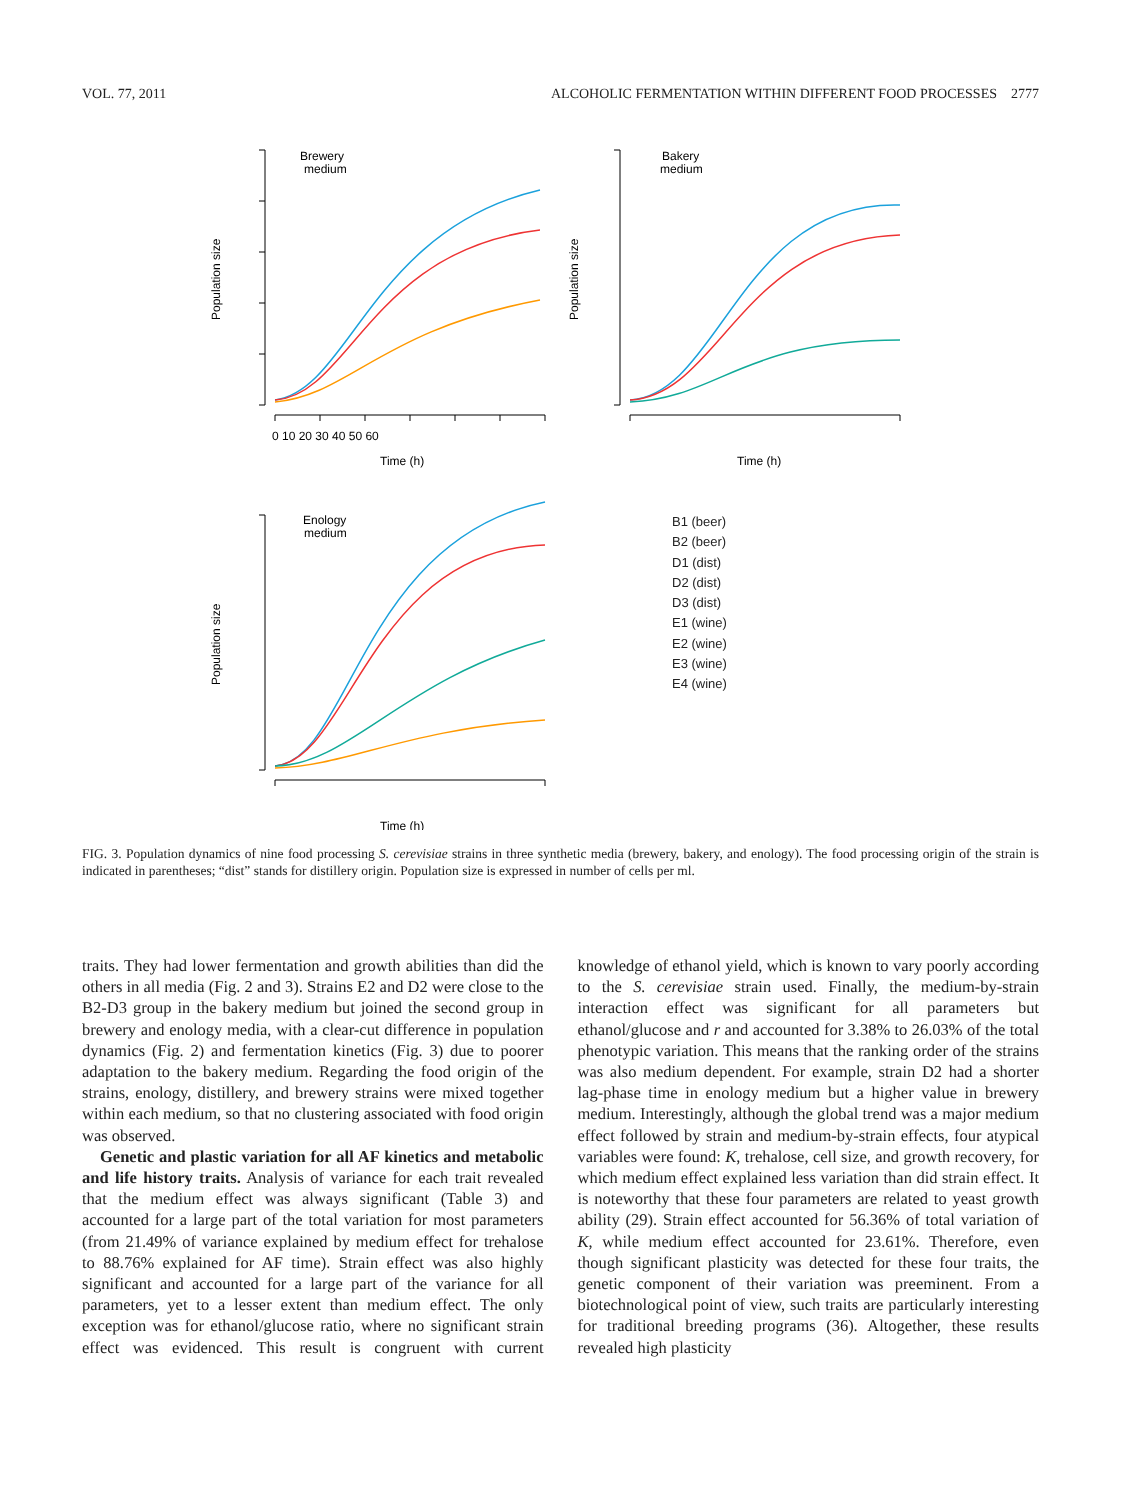VOL. 77, 2011 ALCOHOLIC FERMENTATION WITHIN DIFFERENT FOOD PROCESSES 2777
Brewery
medium
Bakery
medium
Enology
medium
Time (h)
Time (h)
Time (h)
Population size
Population size
Population size
0 10 20 30 40 50 60
B1 (beer)
B2 (beer)
D1 (dist)
D2 (dist)
D3 (dist)
E1 (wine)
E2 (wine)
E3 (wine)
E4 (wine)
FIG. 3. Population dynamics of nine food processing S. cerevisiae strains in three synthetic media (brewery, bakery, and enology). The food processing origin of the strain is indicated in parentheses; “dist” stands for distillery origin. Population size is expressed in number of cells per ml.
traits. They had lower fermentation and growth abilities than did the others in all media (Fig. 2 and 3). Strains E2 and D2 were close to the B2-D3 group in the bakery medium but joined the second group in brewery and enology media, with a clear-cut difference in population dynamics (Fig. 2) and fermentation kinetics (Fig. 3) due to poorer adaptation to the bakery medium. Regarding the food origin of the strains, enology, distillery, and brewery strains were mixed together within each medium, so that no clustering associated with food origin was observed.
Genetic and plastic variation for all AF kinetics and metabolic and life history traits. Analysis of variance for each trait revealed that the medium effect was always significant (Table 3) and accounted for a large part of the total variation for most parameters (from 21.49% of variance explained by medium effect for trehalose to 88.76% explained for AF time). Strain effect was also highly significant and accounted for a large part of the variance for all parameters, yet to a lesser extent than medium effect. The only exception was for ethanol/glucose ratio, where no significant strain effect was evidenced. This result is congruent with current knowledge of ethanol yield, which is known to vary poorly according to the S. cerevisiae strain used. Finally, the medium-by-strain interaction effect was significant for all parameters but ethanol/glucose and r and accounted for 3.38% to 26.03% of the total phenotypic variation. This means that the ranking order of the strains was also medium dependent. For example, strain D2 had a shorter lag-phase time in enology medium but a higher value in brewery medium. Interestingly, although the global trend was a major medium effect followed by strain and medium-by-strain effects, four atypical variables were found: K, trehalose, cell size, and growth recovery, for which medium effect explained less variation than did strain effect. It is noteworthy that these four parameters are related to yeast growth ability (29). Strain effect accounted for 56.36% of total variation of K, while medium effect accounted for 23.61%. Therefore, even though significant plasticity was detected for these four traits, the genetic component of their variation was preeminent. From a biotechnological point of view, such traits are particularly interesting for traditional breeding programs (36). Altogether, these results revealed high plasticity